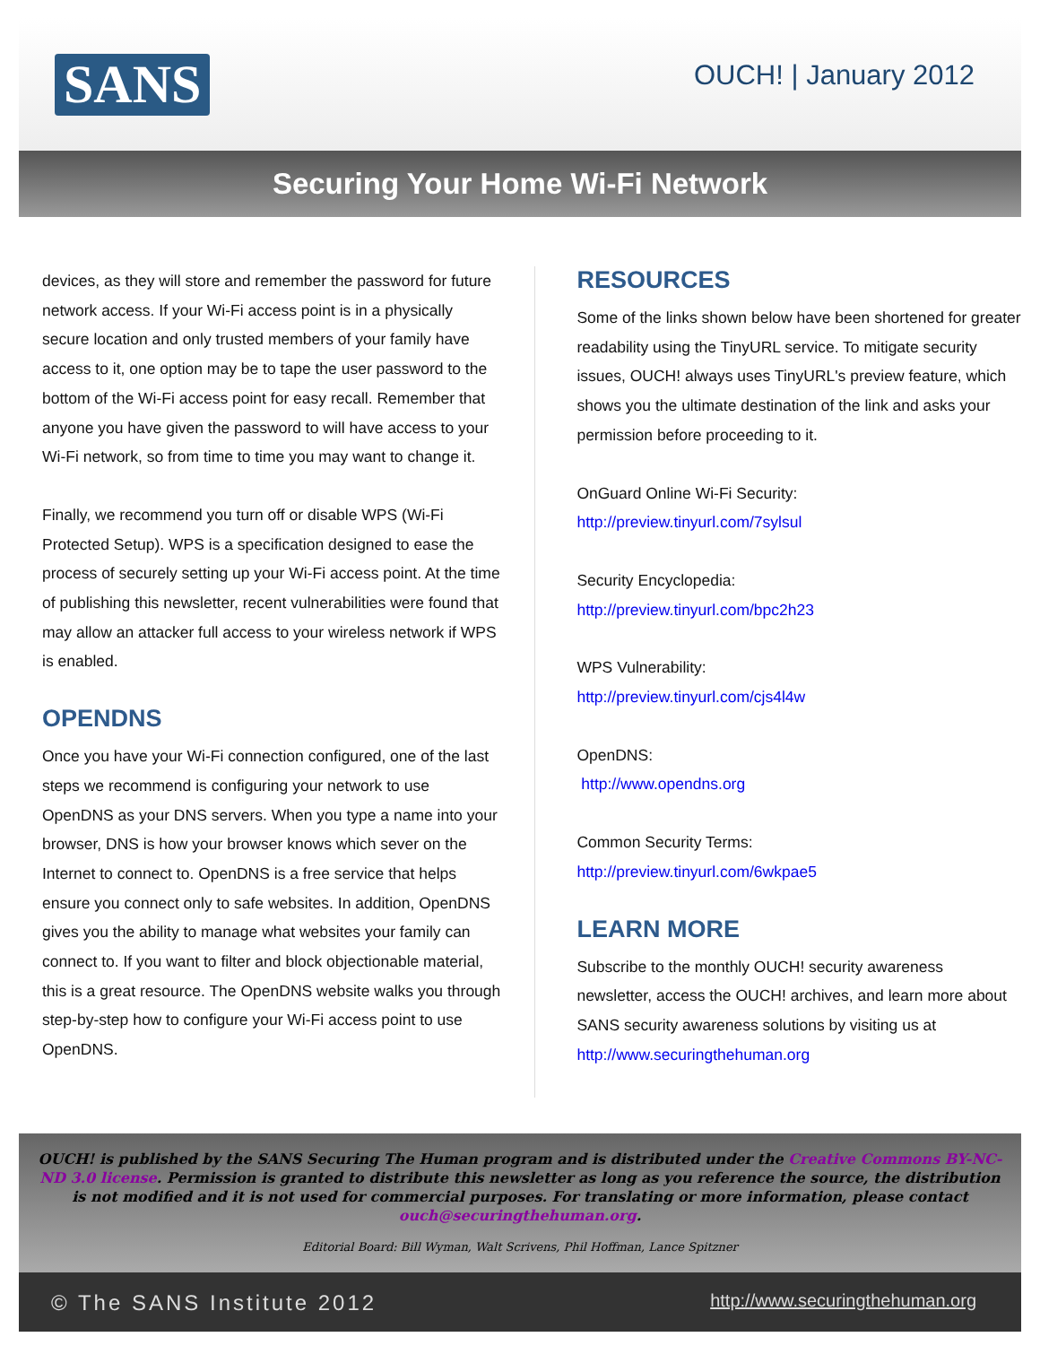SANS
OUCH! | January 2012
Securing Your Home Wi-Fi Network
devices, as they will store and remember the password for future network access. If your Wi-Fi access point is in a physically secure location and only trusted members of your family have access to it, one option may be to tape the user password to the bottom of the Wi-Fi access point for easy recall. Remember that anyone you have given the password to will have access to your Wi-Fi network, so from time to time you may want to change it.
Finally, we recommend you turn off or disable WPS (Wi-Fi Protected Setup). WPS is a specification designed to ease the process of securely setting up your Wi-Fi access point. At the time of publishing this newsletter, recent vulnerabilities were found that may allow an attacker full access to your wireless network if WPS is enabled.
OPENDNS
Once you have your Wi-Fi connection configured, one of the last steps we recommend is configuring your network to use OpenDNS as your DNS servers. When you type a name into your browser, DNS is how your browser knows which sever on the Internet to connect to. OpenDNS is a free service that helps ensure you connect only to safe websites. In addition, OpenDNS gives you the ability to manage what websites your family can connect to. If you want to filter and block objectionable material, this is a great resource. The OpenDNS website walks you through step-by-step how to configure your Wi-Fi access point to use OpenDNS.
RESOURCES
Some of the links shown below have been shortened for greater readability using the TinyURL service. To mitigate security issues, OUCH! always uses TinyURL's preview feature, which shows you the ultimate destination of the link and asks your permission before proceeding to it.
OnGuard Online Wi-Fi Security:
http://preview.tinyurl.com/7sylsul
Security Encyclopedia:
http://preview.tinyurl.com/bpc2h23
WPS Vulnerability:
http://preview.tinyurl.com/cjs4l4w
OpenDNS:
http://www.opendns.org
Common Security Terms:
http://preview.tinyurl.com/6wkpae5
LEARN MORE
Subscribe to the monthly OUCH! security awareness newsletter, access the OUCH! archives, and learn more about SANS security awareness solutions by visiting us at http://www.securingthehuman.org
OUCH! is published by the SANS Securing The Human program and is distributed under the Creative Commons BY-NC-ND 3.0 license. Permission is granted to distribute this newsletter as long as you reference the source, the distribution is not modified and it is not used for commercial purposes. For translating or more information, please contact ouch@securingthehuman.org.
Editorial Board: Bill Wyman, Walt Scrivens, Phil Hoffman, Lance Spitzner
© The SANS Institute 2012 http://www.securingthehuman.org